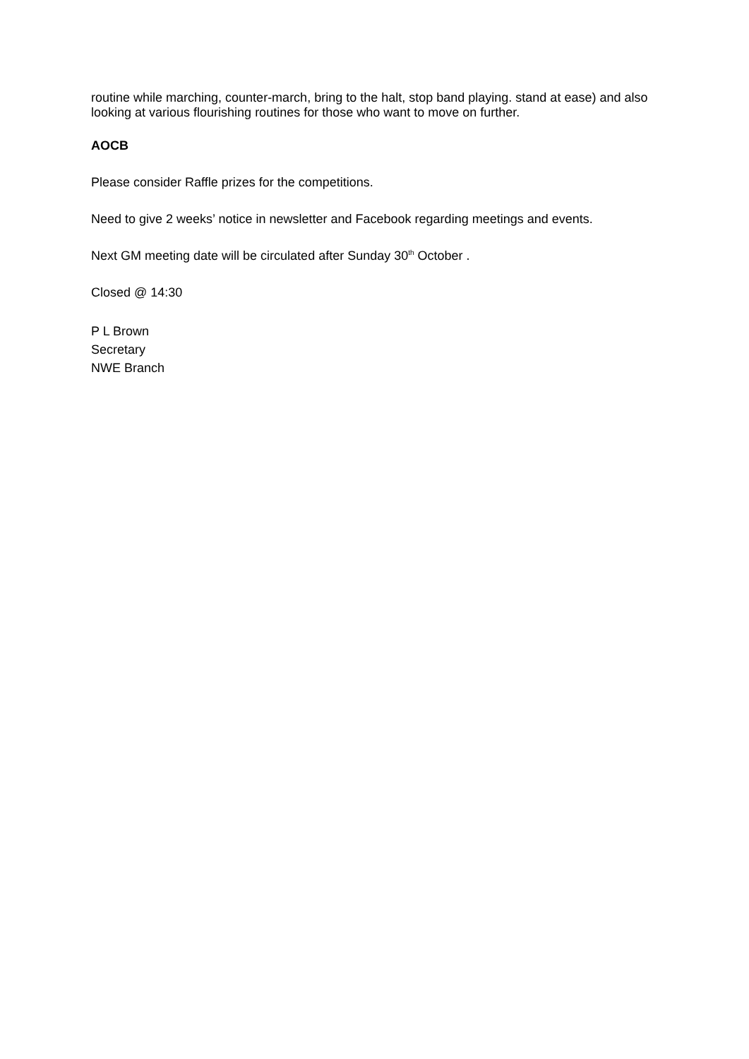routine while marching, counter-march, bring to the halt, stop band playing. stand at ease) and also looking at various flourishing routines for those who want to move on further.
AOCB
Please consider Raffle prizes for the competitions.
Need to give 2 weeks’ notice in newsletter and Facebook regarding meetings and events.
Next GM meeting date will be circulated after Sunday 30<sup>th</sup> October .
Closed @ 14:30
P L Brown
Secretary
NWE Branch